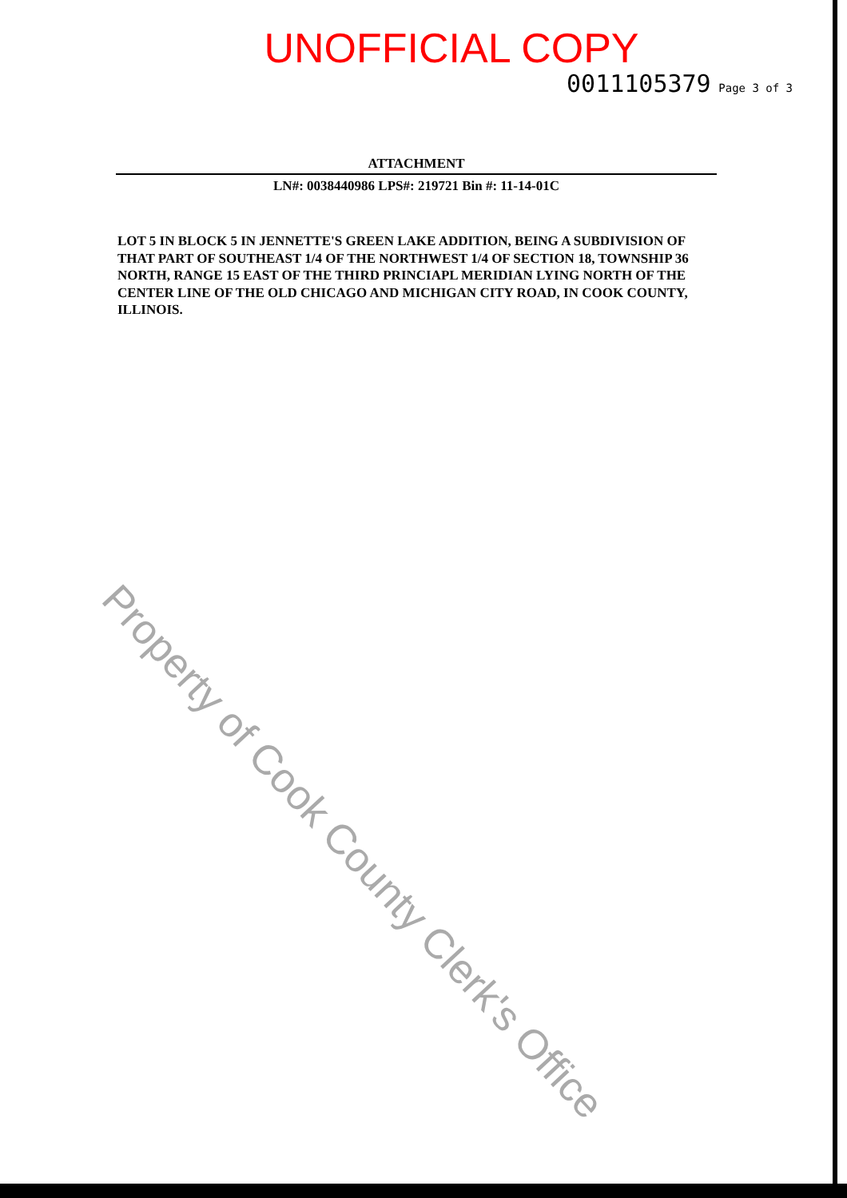UNOFFICIAL COPY
0011105379 Page 3 of 3
ATTACHMENT
LN#: 0038440986 LPS#: 219721 Bin #: 11-14-01C
LOT 5 IN BLOCK 5 IN JENNETTE'S GREEN LAKE ADDITION, BEING A SUBDIVISION OF THAT PART OF SOUTHEAST 1/4 OF THE NORTHWEST 1/4 OF SECTION 18, TOWNSHIP 36 NORTH, RANGE 15 EAST OF THE THIRD PRINCIAPL MERIDIAN LYING NORTH OF THE CENTER LINE OF THE OLD CHICAGO AND MICHIGAN CITY ROAD, IN COOK COUNTY, ILLINOIS.
Property of Cook County Clerk's Office